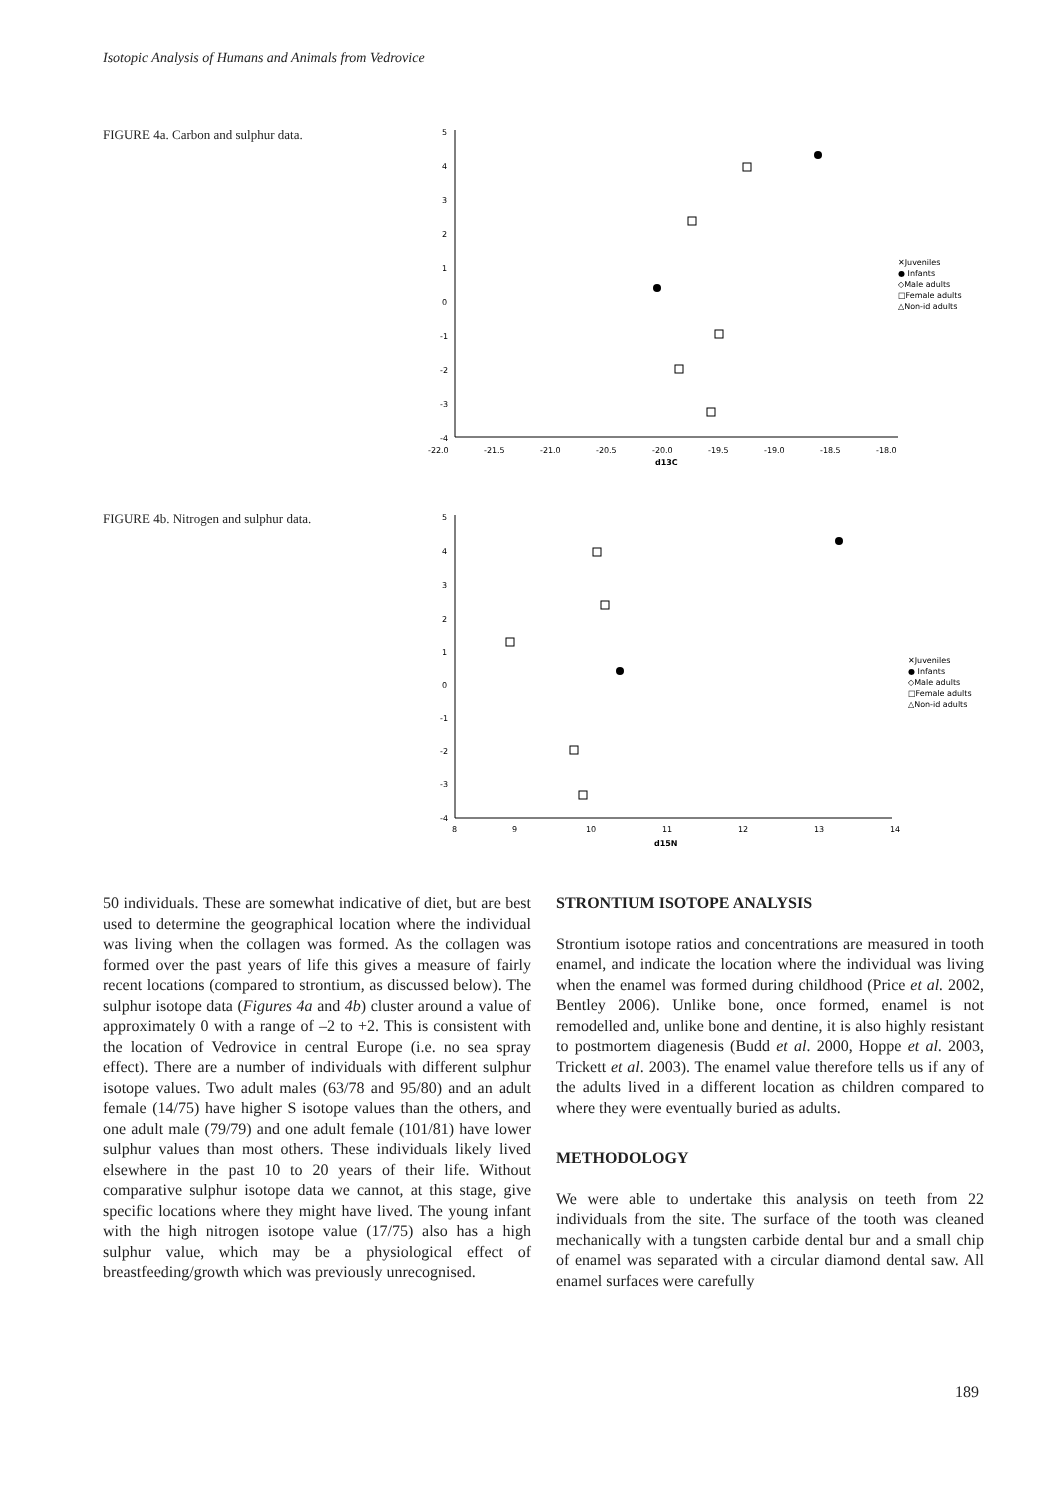Isotopic Analysis of Humans and Animals from Vedrovice
FIGURE 4a. Carbon and sulphur data.
5
4
3
2
1
0
-1
-2
-3
-4
-22.0
-21.5
-21.0
-20.5
-20.0
-19.5
-19.0
-18.5
-18.0
d13C
✕Juveniles
● Infants
◇Male adults
□Female adults
△Non-id adults
FIGURE 4b. Nitrogen and sulphur data.
5
4
3
2
1
0
-1
-2
-3
-4
8
9
10
11
12
13
14
d15N
✕Juveniles
● Infants
◇Male adults
□Female adults
△Non-id adults
50 individuals. These are somewhat indicative of diet, but are best used to determine the geographical location where the individual was living when the collagen was formed. As the collagen was formed over the past years of life this gives a measure of fairly recent locations (compared to strontium, as discussed below). The sulphur isotope data (Figures 4a and 4b) cluster around a value of approximately 0 with a range of –2 to +2. This is consistent with the location of Vedrovice in central Europe (i.e. no sea spray effect). There are a number of individuals with different sulphur isotope values. Two adult males (63/78 and 95/80) and an adult female (14/75) have higher S isotope values than the others, and one adult male (79/79) and one adult female (101/81) have lower sulphur values than most others. These individuals likely lived elsewhere in the past 10 to 20 years of their life. Without comparative sulphur isotope data we cannot, at this stage, give specific locations where they might have lived. The young infant with the high nitrogen isotope value (17/75) also has a high sulphur value, which may be a physiological effect of breastfeeding/growth which was previously unrecognised.
STRONTIUM ISOTOPE ANALYSIS
Strontium isotope ratios and concentrations are measured in tooth enamel, and indicate the location where the individual was living when the enamel was formed during childhood (Price et al. 2002, Bentley 2006). Unlike bone, once formed, enamel is not remodelled and, unlike bone and dentine, it is also highly resistant to postmortem diagenesis (Budd et al. 2000, Hoppe et al. 2003, Trickett et al. 2003). The enamel value therefore tells us if any of the adults lived in a different location as children compared to where they were eventually buried as adults.
METHODOLOGY
We were able to undertake this analysis on teeth from 22 individuals from the site. The surface of the tooth was cleaned mechanically with a tungsten carbide dental bur and a small chip of enamel was separated with a circular diamond dental saw. All enamel surfaces were carefully
189